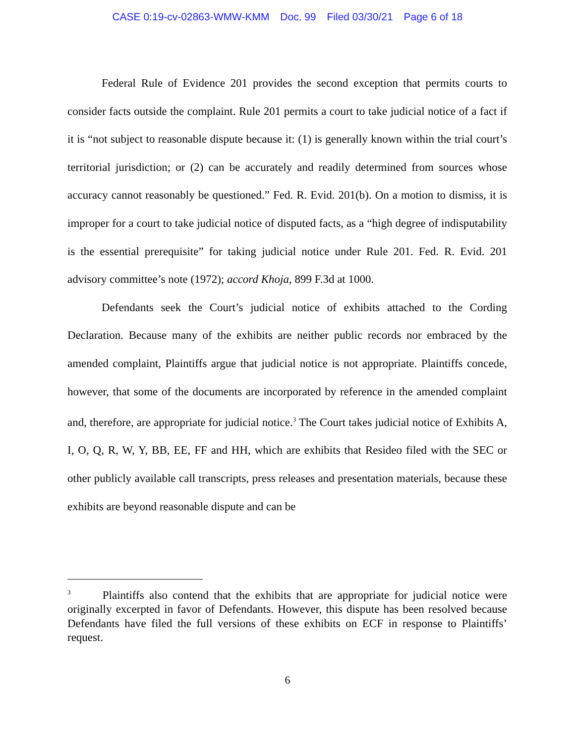CASE 0:19-cv-02863-WMW-KMM Doc. 99 Filed 03/30/21 Page 6 of 18
Federal Rule of Evidence 201 provides the second exception that permits courts to consider facts outside the complaint. Rule 201 permits a court to take judicial notice of a fact if it is “not subject to reasonable dispute because it: (1) is generally known within the trial court’s territorial jurisdiction; or (2) can be accurately and readily determined from sources whose accuracy cannot reasonably be questioned.” Fed. R. Evid. 201(b). On a motion to dismiss, it is improper for a court to take judicial notice of disputed facts, as a “high degree of indisputability is the essential prerequisite” for taking judicial notice under Rule 201. Fed. R. Evid. 201 advisory committee’s note (1972); accord Khoja, 899 F.3d at 1000.
Defendants seek the Court’s judicial notice of exhibits attached to the Cording Declaration. Because many of the exhibits are neither public records nor embraced by the amended complaint, Plaintiffs argue that judicial notice is not appropriate. Plaintiffs concede, however, that some of the documents are incorporated by reference in the amended complaint and, therefore, are appropriate for judicial notice.<sup>3</sup> The Court takes judicial notice of Exhibits A, I, O, Q, R, W, Y, BB, EE, FF and HH, which are exhibits that Resideo filed with the SEC or other publicly available call transcripts, press releases and presentation materials, because these exhibits are beyond reasonable dispute and can be
<sup>3</sup> Plaintiffs also contend that the exhibits that are appropriate for judicial notice were originally excerpted in favor of Defendants. However, this dispute has been resolved because Defendants have filed the full versions of these exhibits on ECF in response to Plaintiffs’ request.
6